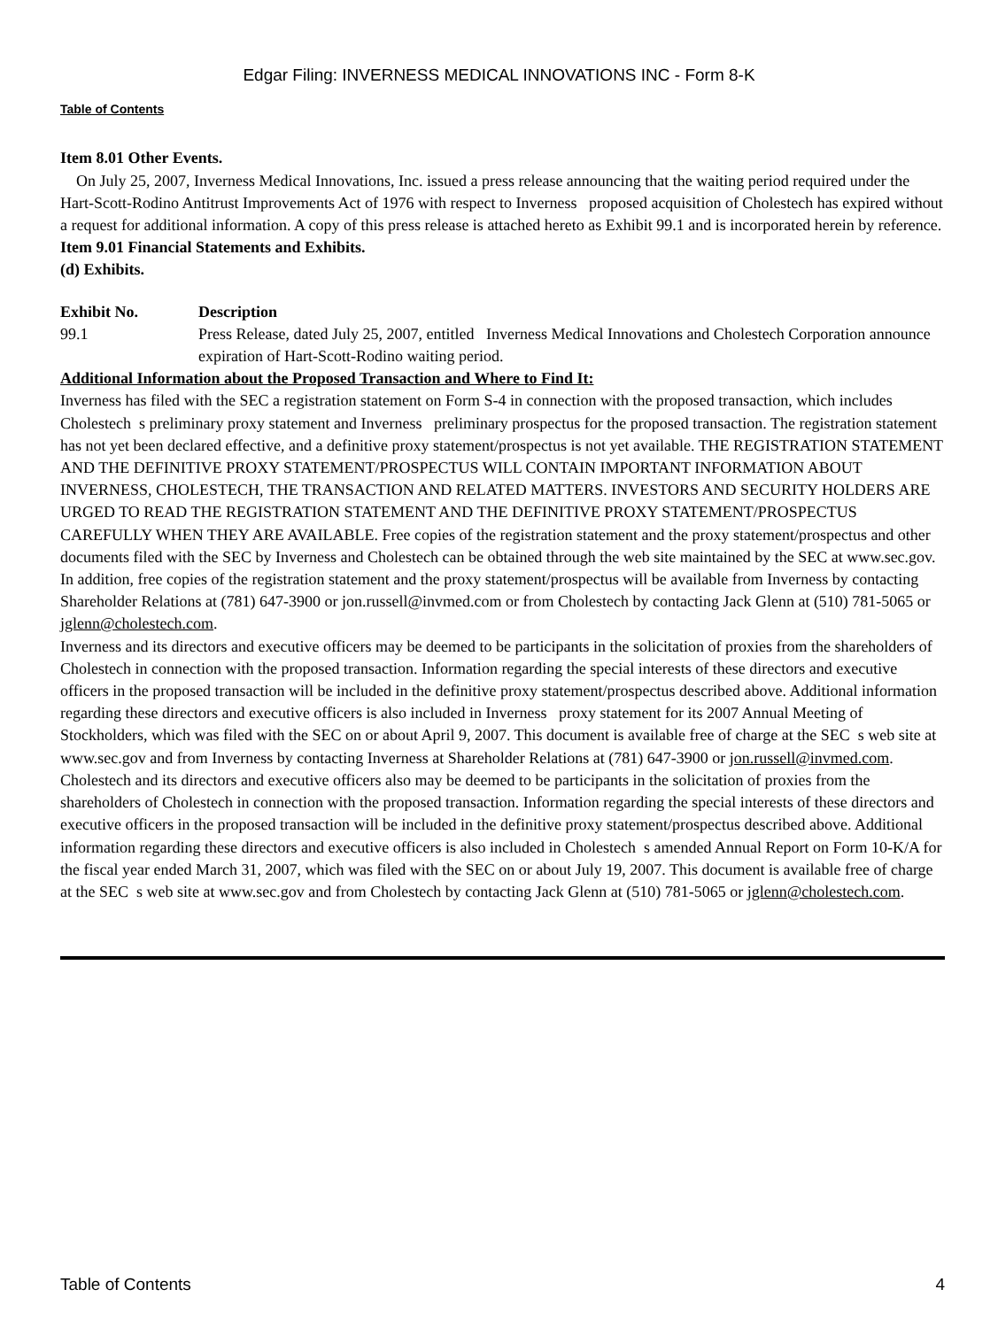Edgar Filing: INVERNESS MEDICAL INNOVATIONS INC - Form 8-K
Table of Contents
Item 8.01 Other Events.
On July 25, 2007, Inverness Medical Innovations, Inc. issued a press release announcing that the waiting period required under the Hart-Scott-Rodino Antitrust Improvements Act of 1976 with respect to Inverness proposed acquisition of Cholestech has expired without a request for additional information. A copy of this press release is attached hereto as Exhibit 99.1 and is incorporated herein by reference.
Item 9.01 Financial Statements and Exhibits.
(d) Exhibits.
| Exhibit No. | Description |
| --- | --- |
| 99.1 | Press Release, dated July 25, 2007, entitled Inverness Medical Innovations and Cholestech Corporation announce expiration of Hart-Scott-Rodino waiting period. |
Additional Information about the Proposed Transaction and Where to Find It:
Inverness has filed with the SEC a registration statement on Form S-4 in connection with the proposed transaction, which includes Cholestech s preliminary proxy statement and Inverness preliminary prospectus for the proposed transaction. The registration statement has not yet been declared effective, and a definitive proxy statement/prospectus is not yet available. THE REGISTRATION STATEMENT AND THE DEFINITIVE PROXY STATEMENT/PROSPECTUS WILL CONTAIN IMPORTANT INFORMATION ABOUT INVERNESS, CHOLESTECH, THE TRANSACTION AND RELATED MATTERS. INVESTORS AND SECURITY HOLDERS ARE URGED TO READ THE REGISTRATION STATEMENT AND THE DEFINITIVE PROXY STATEMENT/PROSPECTUS CAREFULLY WHEN THEY ARE AVAILABLE. Free copies of the registration statement and the proxy statement/prospectus and other documents filed with the SEC by Inverness and Cholestech can be obtained through the web site maintained by the SEC at www.sec.gov. In addition, free copies of the registration statement and the proxy statement/prospectus will be available from Inverness by contacting Shareholder Relations at (781) 647-3900 or jon.russell@invmed.com or from Cholestech by contacting Jack Glenn at (510) 781-5065 or jglenn@cholestech.com.
Inverness and its directors and executive officers may be deemed to be participants in the solicitation of proxies from the shareholders of Cholestech in connection with the proposed transaction. Information regarding the special interests of these directors and executive officers in the proposed transaction will be included in the definitive proxy statement/prospectus described above. Additional information regarding these directors and executive officers is also included in Inverness proxy statement for its 2007 Annual Meeting of Stockholders, which was filed with the SEC on or about April 9, 2007. This document is available free of charge at the SEC s web site at www.sec.gov and from Inverness by contacting Inverness at Shareholder Relations at (781) 647-3900 or jon.russell@invmed.com.
Cholestech and its directors and executive officers also may be deemed to be participants in the solicitation of proxies from the shareholders of Cholestech in connection with the proposed transaction. Information regarding the special interests of these directors and executive officers in the proposed transaction will be included in the definitive proxy statement/prospectus described above. Additional information regarding these directors and executive officers is also included in Cholestech s amended Annual Report on Form 10-K/A for the fiscal year ended March 31, 2007, which was filed with the SEC on or about July 19, 2007. This document is available free of charge at the SEC s web site at www.sec.gov and from Cholestech by contacting Jack Glenn at (510) 781-5065 or jglenn@cholestech.com.
Table of Contents 4